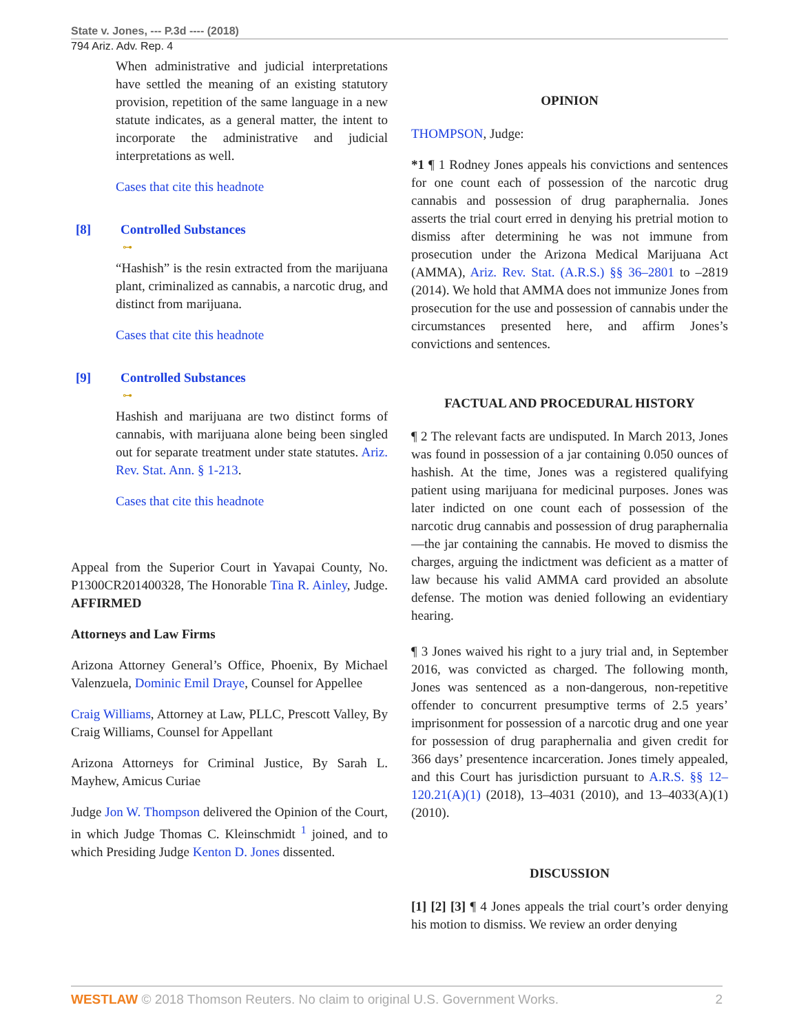State v. Jones, --- P.3d ---- (2018)
794 Ariz. Adv. Rep. 4
When administrative and judicial interpretations have settled the meaning of an existing statutory provision, repetition of the same language in a new statute indicates, as a general matter, the intent to incorporate the administrative and judicial interpretations as well.
Cases that cite this headnote
[8] Controlled Substances
⊶
“Hashish” is the resin extracted from the marijuana plant, criminalized as cannabis, a narcotic drug, and distinct from marijuana.
Cases that cite this headnote
[9] Controlled Substances
⊶
Hashish and marijuana are two distinct forms of cannabis, with marijuana alone being been singled out for separate treatment under state statutes. Ariz. Rev. Stat. Ann. § 1-213.
Cases that cite this headnote
Appeal from the Superior Court in Yavapai County, No. P1300CR201400328, The Honorable Tina R. Ainley, Judge. AFFIRMED
Attorneys and Law Firms
Arizona Attorney General’s Office, Phoenix, By Michael Valenzuela, Dominic Emil Draye, Counsel for Appellee
Craig Williams, Attorney at Law, PLLC, Prescott Valley, By Craig Williams, Counsel for Appellant
Arizona Attorneys for Criminal Justice, By Sarah L. Mayhew, Amicus Curiae
Judge Jon W. Thompson delivered the Opinion of the Court, in which Judge Thomas C. Kleinschmidt <sup>1</sup> joined, and to which Presiding Judge Kenton D. Jones dissented.
OPINION
THOMPSON, Judge:
*1 ¶ 1 Rodney Jones appeals his convictions and sentences for one count each of possession of the narcotic drug cannabis and possession of drug paraphernalia. Jones asserts the trial court erred in denying his pretrial motion to dismiss after determining he was not immune from prosecution under the Arizona Medical Marijuana Act (AMMA), Ariz. Rev. Stat. (A.R.S.) §§ 36–2801 to –2819 (2014). We hold that AMMA does not immunize Jones from prosecution for the use and possession of cannabis under the circumstances presented here, and affirm Jones’s convictions and sentences.
FACTUAL AND PROCEDURAL HISTORY
¶ 2 The relevant facts are undisputed. In March 2013, Jones was found in possession of a jar containing 0.050 ounces of hashish. At the time, Jones was a registered qualifying patient using marijuana for medicinal purposes. Jones was later indicted on one count each of possession of the narcotic drug cannabis and possession of drug paraphernalia—the jar containing the cannabis. He moved to dismiss the charges, arguing the indictment was deficient as a matter of law because his valid AMMA card provided an absolute defense. The motion was denied following an evidentiary hearing.
¶ 3 Jones waived his right to a jury trial and, in September 2016, was convicted as charged. The following month, Jones was sentenced as a non-dangerous, non-repetitive offender to concurrent presumptive terms of 2.5 years’ imprisonment for possession of a narcotic drug and one year for possession of drug paraphernalia and given credit for 366 days’ presentence incarceration. Jones timely appealed, and this Court has jurisdiction pursuant to A.R.S. §§ 12–120.21(A)(1) (2018), 13–4031 (2010), and 13–4033(A)(1) (2010).
DISCUSSION
[1] [2] [3] ¶ 4 Jones appeals the trial court’s order denying his motion to dismiss. We review an order denying
WESTLAW © 2018 Thomson Reuters. No claim to original U.S. Government Works. 2